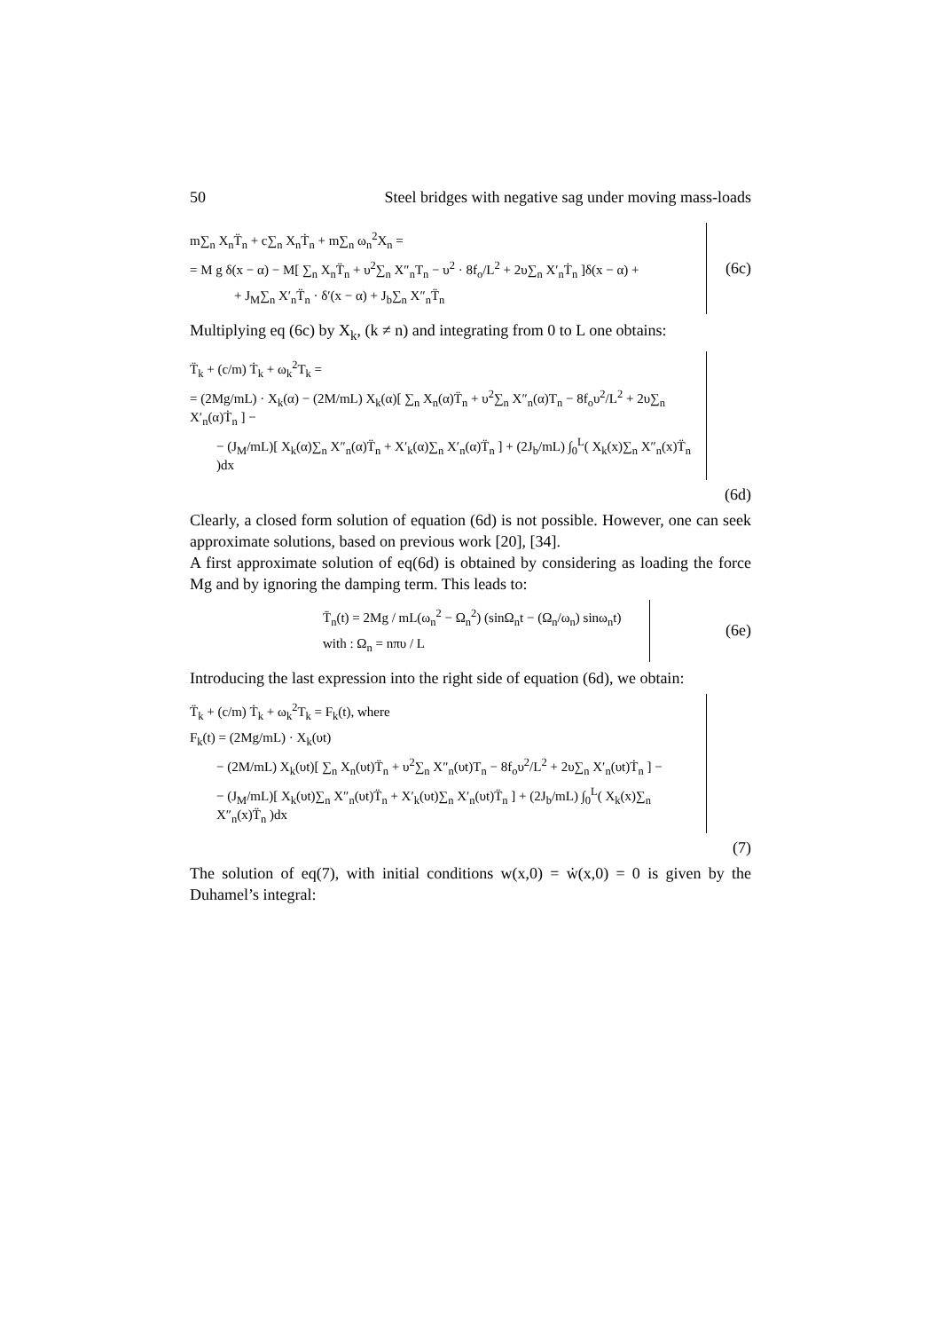50 Steel bridges with negative sag under moving mass-loads
m∑<sub>n</sub> X<sub>n</sub>T̈<sub>n</sub> + c∑<sub>n</sub> X<sub>n</sub>Ṫ<sub>n</sub> + m∑<sub>n</sub> ω<sub>n</sub><sup>2</sup>X<sub>n</sub> =
= M g δ(x − α) − M[ ∑<sub>n</sub> X<sub>n</sub>T̈<sub>n</sub> + υ<sup>2</sup>∑<sub>n</sub> X″<sub>n</sub>T<sub>n</sub> − υ<sup>2</sup> · 8f<sub>o</sub>/L<sup>2</sup> + 2υ∑<sub>n</sub> X′<sub>n</sub>Ṫ<sub>n</sub> ]δ(x − α) +
+ J<sub>M</sub>∑<sub>n</sub> X′<sub>n</sub>T̈<sub>n</sub> · δ′(x − α) + J<sub>b</sub>∑<sub>n</sub> X″<sub>n</sub>T̈<sub>n</sub>
(6c)
Multiplying eq (6c) by X<sub>k</sub>, (k ≠ n) and integrating from 0 to L one obtains:
T̈<sub>k</sub> + (c/m) Ṫ<sub>k</sub> + ω<sub>k</sub><sup>2</sup>T<sub>k</sub> =
= (2Mg/mL) · X<sub>k</sub>(α) − (2M/mL) X<sub>k</sub>(α)[ ∑<sub>n</sub> X<sub>n</sub>(α)T̈<sub>n</sub> + υ<sup>2</sup>∑<sub>n</sub> X″<sub>n</sub>(α)T<sub>n</sub> − 8f<sub>o</sub>υ<sup>2</sup>/L<sup>2</sup> + 2υ∑<sub>n</sub> X′<sub>n</sub>(α)Ṫ<sub>n</sub> ] −
− (J<sub>M</sub>/mL)[ X<sub>k</sub>(α)∑<sub>n</sub> X″<sub>n</sub>(α)T̈<sub>n</sub> + X′<sub>k</sub>(α)∑<sub>n</sub> X′<sub>n</sub>(α)T̈<sub>n</sub> ] + (2J<sub>b</sub>/mL) ∫<sub>0</sub><sup>L</sup>( X<sub>k</sub>(x)∑<sub>n</sub> X″<sub>n</sub>(x)T̈<sub>n</sub> )dx
(6d)
Clearly, a closed form solution of equation (6d) is not possible. However, one can seek approximate solutions, based on previous work [20], [34].
A first approximate solution of eq(6d) is obtained by considering as loading the force Mg and by ignoring the damping term. This leads to:
T̄<sub>n</sub>(t) = 2Mg / mL(ω<sub>n</sub><sup>2</sup> − Ω<sub>n</sub><sup>2</sup>) (sinΩ<sub>n</sub>t − (Ω<sub>n</sub>/ω<sub>n</sub>) sinω<sub>n</sub>t)
with : Ω<sub>n</sub> = nπυ / L
(6e)
Introducing the last expression into the right side of equation (6d), we obtain:
T̈<sub>k</sub> + (c/m) Ṫ<sub>k</sub> + ω<sub>k</sub><sup>2</sup>T<sub>k</sub> = F<sub>k</sub>(t), where
F<sub>k</sub>(t) = (2Mg/mL) · X<sub>k</sub>(υt)
− (2M/mL) X<sub>k</sub>(υt)[ ∑<sub>n</sub> X<sub>n</sub>(υt)T̈<sub>n</sub> + υ<sup>2</sup>∑<sub>n</sub> X″<sub>n</sub>(υt)T<sub>n</sub> − 8f<sub>o</sub>υ<sup>2</sup>/L<sup>2</sup> + 2υ∑<sub>n</sub> X′<sub>n</sub>(υt)Ṫ<sub>n</sub> ] −
− (J<sub>M</sub>/mL)[ X<sub>k</sub>(υt)∑<sub>n</sub> X″<sub>n</sub>(υt)T̈<sub>n</sub> + X′<sub>k</sub>(υt)∑<sub>n</sub> X′<sub>n</sub>(υt)T̈<sub>n</sub> ] + (2J<sub>b</sub>/mL) ∫<sub>0</sub><sup>L</sup>( X<sub>k</sub>(x)∑<sub>n</sub> X″<sub>n</sub>(x)T̈<sub>n</sub> )dx
(7)
The solution of eq(7), with initial conditions w(x,0) = ẇ(x,0) = 0 is given by the Duhamel’s integral: